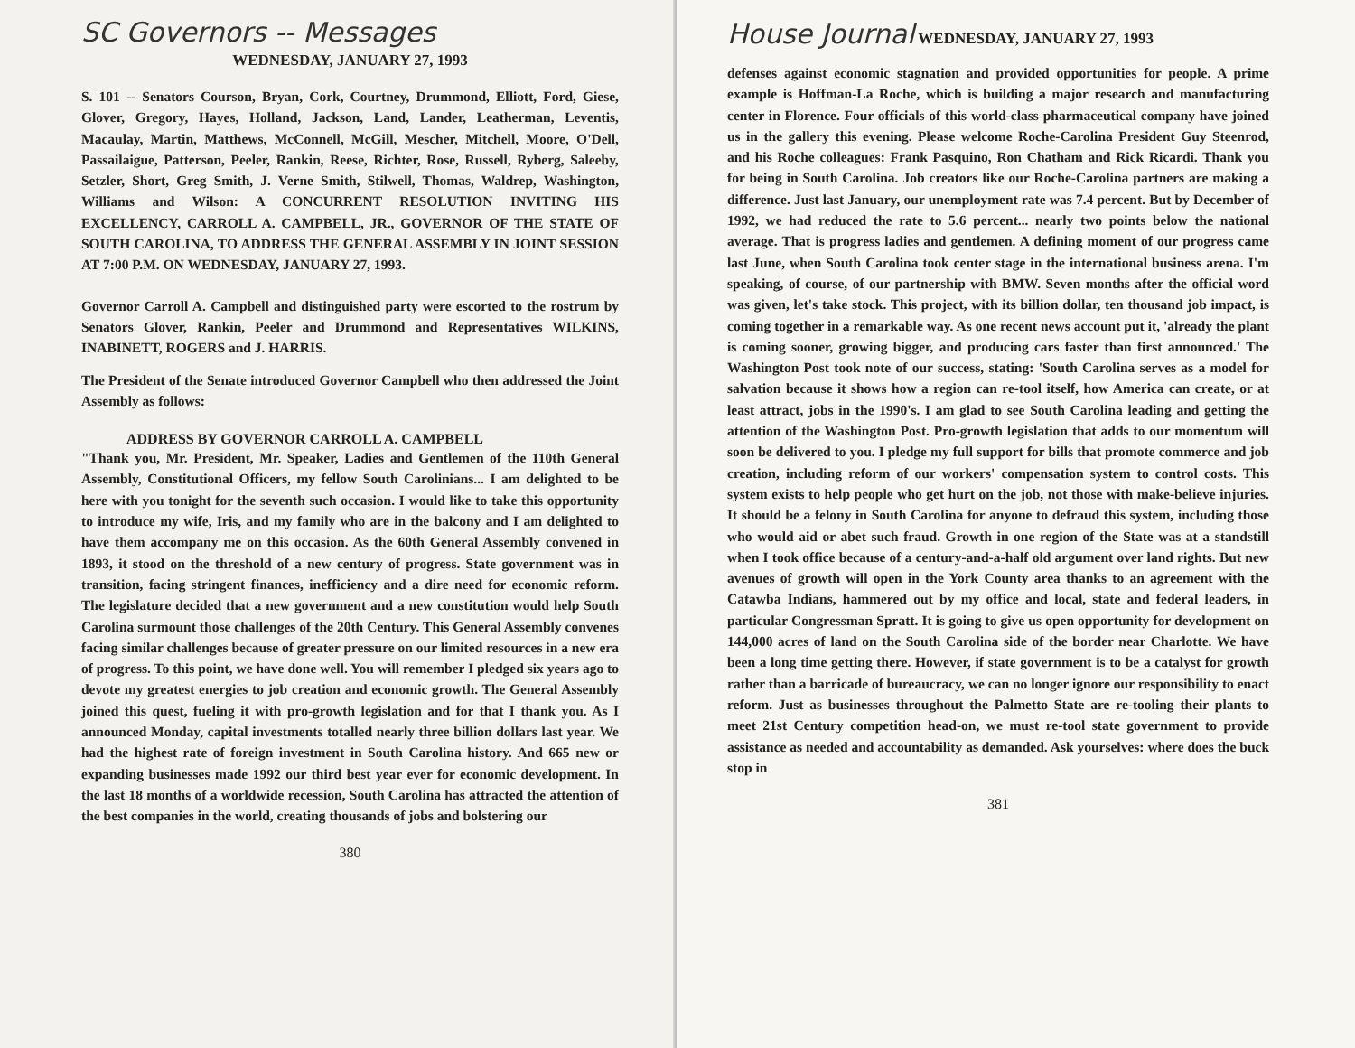SC Governors -- Messages
WEDNESDAY, JANUARY 27, 1993
S. 101 -- Senators Courson, Bryan, Cork, Courtney, Drummond, Elliott, Ford, Giese, Glover, Gregory, Hayes, Holland, Jackson, Land, Lander, Leatherman, Leventis, Macaulay, Martin, Matthews, McConnell, McGill, Mescher, Mitchell, Moore, O'Dell, Passailaigue, Patterson, Peeler, Rankin, Reese, Richter, Rose, Russell, Ryberg, Saleeby, Setzler, Short, Greg Smith, J. Verne Smith, Stilwell, Thomas, Waldrep, Washington, Williams and Wilson: A CONCURRENT RESOLUTION INVITING HIS EXCELLENCY, CARROLL A. CAMPBELL, JR., GOVERNOR OF THE STATE OF SOUTH CAROLINA, TO ADDRESS THE GENERAL ASSEMBLY IN JOINT SESSION AT 7:00 P.M. ON WEDNESDAY, JANUARY 27, 1993.
Governor Carroll A. Campbell and distinguished party were escorted to the rostrum by Senators Glover, Rankin, Peeler and Drummond and Representatives WILKINS, INABINETT, ROGERS and J. HARRIS.
The President of the Senate introduced Governor Campbell who then addressed the Joint Assembly as follows:
ADDRESS BY GOVERNOR CARROLL A. CAMPBELL
"Thank you, Mr. President, Mr. Speaker, Ladies and Gentlemen of the 110th General Assembly, Constitutional Officers, my fellow South Carolinians... I am delighted to be here with you tonight for the seventh such occasion. I would like to take this opportunity to introduce my wife, Iris, and my family who are in the balcony and I am delighted to have them accompany me on this occasion. As the 60th General Assembly convened in 1893, it stood on the threshold of a new century of progress. State government was in transition, facing stringent finances, inefficiency and a dire need for economic reform. The legislature decided that a new government and a new constitution would help South Carolina surmount those challenges of the 20th Century. This General Assembly convenes facing similar challenges because of greater pressure on our limited resources in a new era of progress. To this point, we have done well. You will remember I pledged six years ago to devote my greatest energies to job creation and economic growth. The General Assembly joined this quest, fueling it with pro-growth legislation and for that I thank you. As I announced Monday, capital investments totalled nearly three billion dollars last year. We had the highest rate of foreign investment in South Carolina history. And 665 new or expanding businesses made 1992 our third best year ever for economic development. In the last 18 months of a worldwide recession, South Carolina has attracted the attention of the best companies in the world, creating thousands of jobs and bolstering our
380
House Journal WEDNESDAY, JANUARY 27, 1993
defenses against economic stagnation and provided opportunities for people. A prime example is Hoffman-La Roche, which is building a major research and manufacturing center in Florence. Four officials of this world-class pharmaceutical company have joined us in the gallery this evening. Please welcome Roche-Carolina President Guy Steenrod, and his Roche colleagues: Frank Pasquino, Ron Chatham and Rick Ricardi. Thank you for being in South Carolina. Job creators like our Roche-Carolina partners are making a difference. Just last January, our unemployment rate was 7.4 percent. But by December of 1992, we had reduced the rate to 5.6 percent... nearly two points below the national average. That is progress ladies and gentlemen. A defining moment of our progress came last June, when South Carolina took center stage in the international business arena. I'm speaking, of course, of our partnership with BMW. Seven months after the official word was given, let's take stock. This project, with its billion dollar, ten thousand job impact, is coming together in a remarkable way. As one recent news account put it, 'already the plant is coming sooner, growing bigger, and producing cars faster than first announced.' The Washington Post took note of our success, stating: 'South Carolina serves as a model for salvation because it shows how a region can re-tool itself, how America can create, or at least attract, jobs in the 1990's. I am glad to see South Carolina leading and getting the attention of the Washington Post. Pro-growth legislation that adds to our momentum will soon be delivered to you. I pledge my full support for bills that promote commerce and job creation, including reform of our workers' compensation system to control costs. This system exists to help people who get hurt on the job, not those with make-believe injuries. It should be a felony in South Carolina for anyone to defraud this system, including those who would aid or abet such fraud. Growth in one region of the State was at a standstill when I took office because of a century-and-a-half old argument over land rights. But new avenues of growth will open in the York County area thanks to an agreement with the Catawba Indians, hammered out by my office and local, state and federal leaders, in particular Congressman Spratt. It is going to give us open opportunity for development on 144,000 acres of land on the South Carolina side of the border near Charlotte. We have been a long time getting there. However, if state government is to be a catalyst for growth rather than a barricade of bureaucracy, we can no longer ignore our responsibility to enact reform. Just as businesses throughout the Palmetto State are re-tooling their plants to meet 21st Century competition head-on, we must re-tool state government to provide assistance as needed and accountability as demanded. Ask yourselves: where does the buck stop in
381